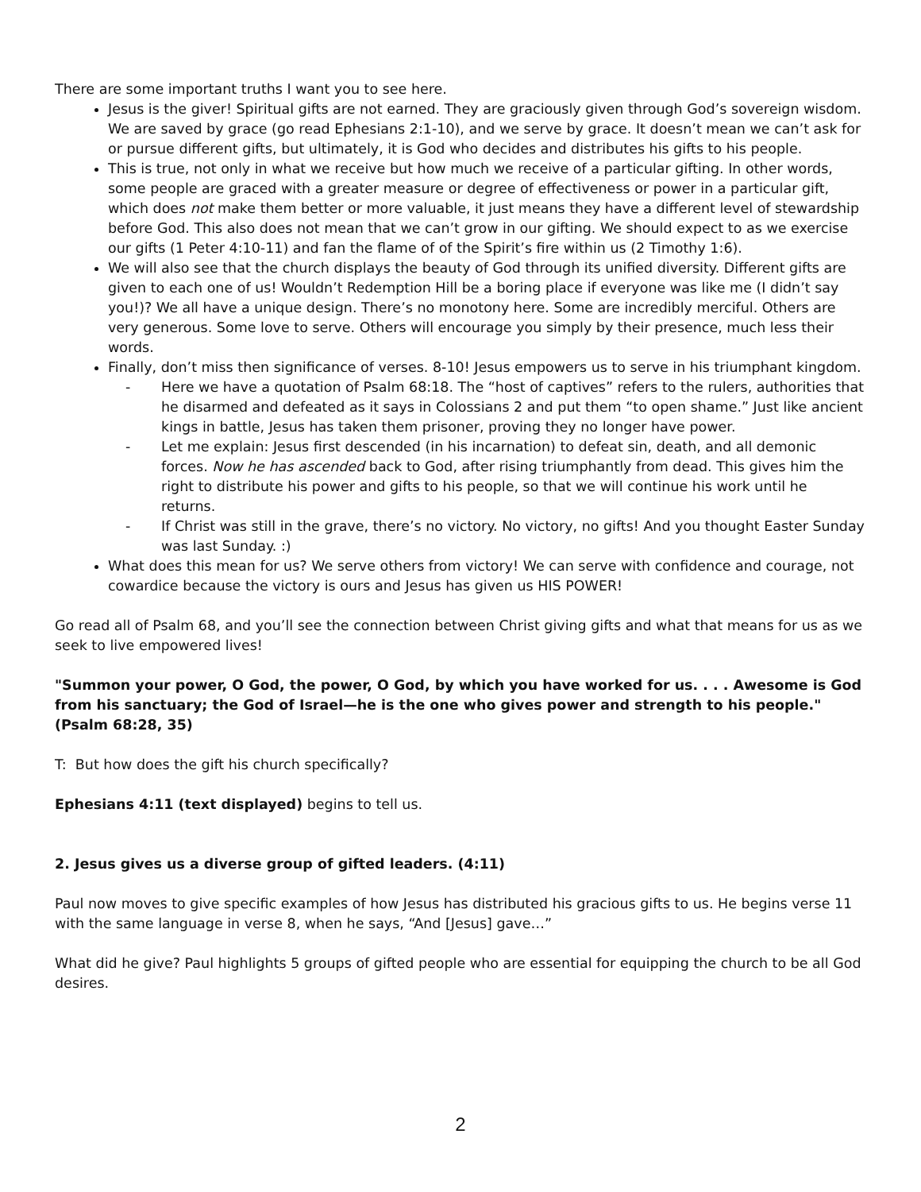There are some important truths I want you to see here.
Jesus is the giver! Spiritual gifts are not earned. They are graciously given through God’s sovereign wisdom. We are saved by grace (go read Ephesians 2:1-10), and we serve by grace. It doesn’t mean we can’t ask for or pursue different gifts, but ultimately, it is God who decides and distributes his gifts to his people.
This is true, not only in what we receive but how much we receive of a particular gifting. In other words, some people are graced with a greater measure or degree of effectiveness or power in a particular gift, which does not make them better or more valuable, it just means they have a different level of stewardship before God. This also does not mean that we can’t grow in our gifting. We should expect to as we exercise our gifts (1 Peter 4:10-11) and fan the flame of of the Spirit’s fire within us (2 Timothy 1:6).
We will also see that the church displays the beauty of God through its unified diversity. Different gifts are given to each one of us! Wouldn’t Redemption Hill be a boring place if everyone was like me (I didn’t say you!)? We all have a unique design. There’s no monotony here. Some are incredibly merciful. Others are very generous. Some love to serve. Others will encourage you simply by their presence, much less their words.
Finally, don’t miss then significance of verses. 8-10! Jesus empowers us to serve in his triumphant kingdom.
- Here we have a quotation of Psalm 68:18. The “host of captives” refers to the rulers, authorities that he disarmed and defeated as it says in Colossians 2 and put them “to open shame.” Just like ancient kings in battle, Jesus has taken them prisoner, proving they no longer have power.
- Let me explain: Jesus first descended (in his incarnation) to defeat sin, death, and all demonic forces. Now he has ascended back to God, after rising triumphantly from dead. This gives him the right to distribute his power and gifts to his people, so that we will continue his work until he returns.
- If Christ was still in the grave, there’s no victory. No victory, no gifts! And you thought Easter Sunday was last Sunday. :)
What does this mean for us? We serve others from victory! We can serve with confidence and courage, not cowardice because the victory is ours and Jesus has given us HIS POWER!
Go read all of Psalm 68, and you’ll see the connection between Christ giving gifts and what that means for us as we seek to live empowered lives!
"Summon your power, O God, the power, O God, by which you have worked for us. . . . Awesome is God from his sanctuary; the God of Israel—he is the one who gives power and strength to his people." (Psalm 68:28, 35)
T: But how does the gift his church specifically?
Ephesians 4:11 (text displayed) begins to tell us.
2. Jesus gives us a diverse group of gifted leaders. (4:11)
Paul now moves to give specific examples of how Jesus has distributed his gracious gifts to us. He begins verse 11 with the same language in verse 8, when he says, “And [Jesus] gave…”
What did he give? Paul highlights 5 groups of gifted people who are essential for equipping the church to be all God desires.
2